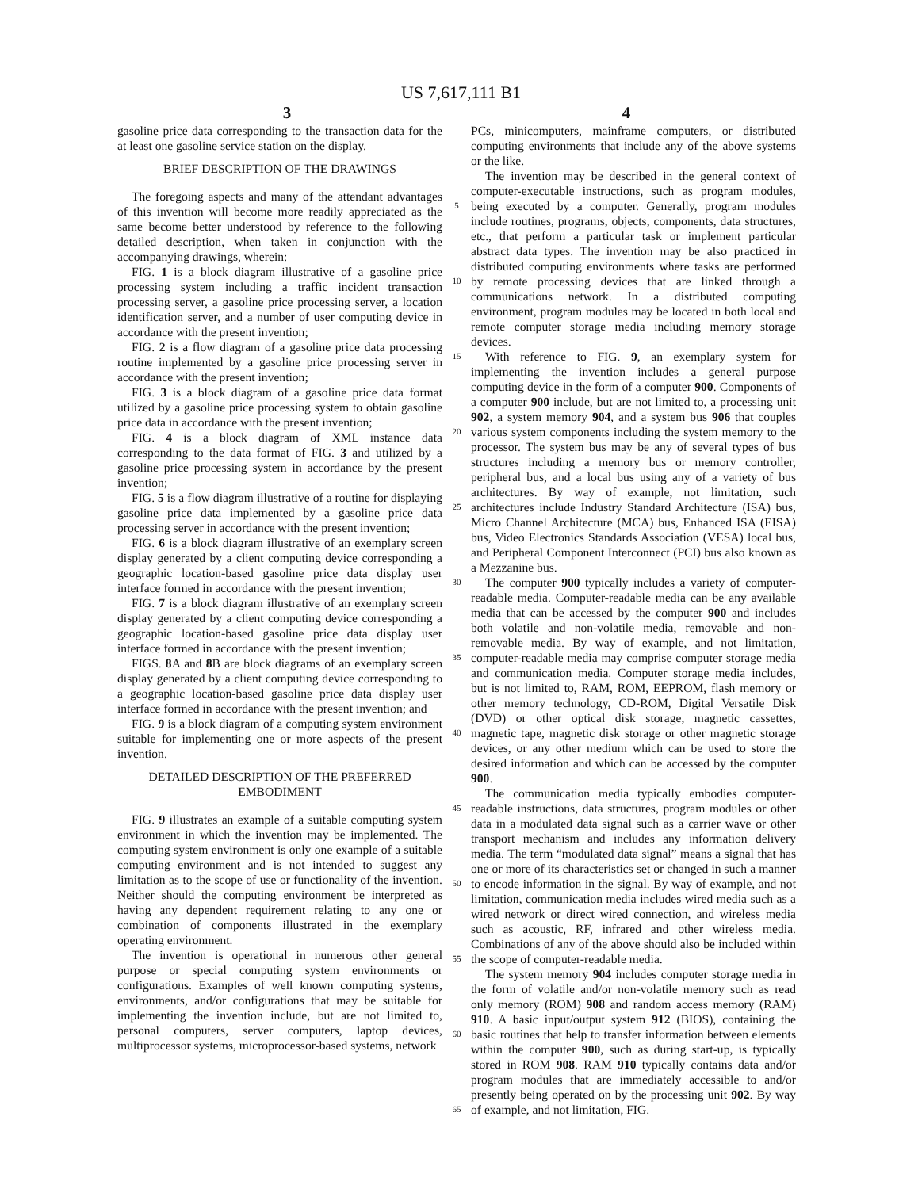US 7,617,111 B1
3 4
gasoline price data corresponding to the transaction data for the at least one gasoline service station on the display.
BRIEF DESCRIPTION OF THE DRAWINGS
The foregoing aspects and many of the attendant advantages of this invention will become more readily appreciated as the same become better understood by reference to the following detailed description, when taken in conjunction with the accompanying drawings, wherein:
FIG. 1 is a block diagram illustrative of a gasoline price processing system including a traffic incident transaction processing server, a gasoline price processing server, a location identification server, and a number of user computing device in accordance with the present invention;
FIG. 2 is a flow diagram of a gasoline price data processing routine implemented by a gasoline price processing server in accordance with the present invention;
FIG. 3 is a block diagram of a gasoline price data format utilized by a gasoline price processing system to obtain gasoline price data in accordance with the present invention;
FIG. 4 is a block diagram of XML instance data corresponding to the data format of FIG. 3 and utilized by a gasoline price processing system in accordance by the present invention;
FIG. 5 is a flow diagram illustrative of a routine for displaying gasoline price data implemented by a gasoline price data processing server in accordance with the present invention;
FIG. 6 is a block diagram illustrative of an exemplary screen display generated by a client computing device corresponding a geographic location-based gasoline price data display user interface formed in accordance with the present invention;
FIG. 7 is a block diagram illustrative of an exemplary screen display generated by a client computing device corresponding a geographic location-based gasoline price data display user interface formed in accordance with the present invention;
FIGS. 8 A and 8 B are block diagrams of an exemplary screen display generated by a client computing device corresponding to a geographic location-based gasoline price data display user interface formed in accordance with the present invention; and
FIG. 9 is a block diagram of a computing system environment suitable for implementing one or more aspects of the present invention.
DETAILED DESCRIPTION OF THE PREFERRED EMBODIMENT
FIG. 9 illustrates an example of a suitable computing system environment in which the invention may be implemented. The computing system environment is only one example of a suitable computing environment and is not intended to suggest any limitation as to the scope of use or functionality of the invention. Neither should the computing environment be interpreted as having any dependent requirement relating to any one or combination of components illustrated in the exemplary operating environment.
The invention is operational in numerous other general purpose or special computing system environments or configurations. Examples of well known computing systems, environments, and/or configurations that may be suitable for implementing the invention include, but are not limited to, personal computers, server computers, laptop devices, multiprocessor systems, microprocessor-based systems, network
5
10
15
20
25
30
35
40
45
50
55
60
65
PCs, minicomputers, mainframe computers, or distributed computing environments that include any of the above systems or the like.
The invention may be described in the general context of computer-executable instructions, such as program modules, being executed by a computer. Generally, program modules include routines, programs, objects, components, data structures, etc., that perform a particular task or implement particular abstract data types. The invention may be also practiced in distributed computing environments where tasks are performed by remote processing devices that are linked through a communications network. In a distributed computing environment, program modules may be located in both local and remote computer storage media including memory storage devices.
With reference to FIG. 9, an exemplary system for implementing the invention includes a general purpose computing device in the form of a computer 900. Components of a computer 900 include, but are not limited to, a processing unit 902, a system memory 904, and a system bus 906 that couples various system components including the system memory to the processor. The system bus may be any of several types of bus structures including a memory bus or memory controller, peripheral bus, and a local bus using any of a variety of bus architectures. By way of example, not limitation, such architectures include Industry Standard Architecture (ISA) bus, Micro Channel Architecture (MCA) bus, Enhanced ISA (EISA) bus, Video Electronics Standards Association (VESA) local bus, and Peripheral Component Interconnect (PCI) bus also known as a Mezzanine bus.
The computer 900 typically includes a variety of computer-readable media. Computer-readable media can be any available media that can be accessed by the computer 900 and includes both volatile and non-volatile media, removable and non-removable media. By way of example, and not limitation, computer-readable media may comprise computer storage media and communication media. Computer storage media includes, but is not limited to, RAM, ROM, EEPROM, flash memory or other memory technology, CD-ROM, Digital Versatile Disk (DVD) or other optical disk storage, magnetic cassettes, magnetic tape, magnetic disk storage or other magnetic storage devices, or any other medium which can be used to store the desired information and which can be accessed by the computer 900.
The communication media typically embodies computer-readable instructions, data structures, program modules or other data in a modulated data signal such as a carrier wave or other transport mechanism and includes any information delivery media. The term “modulated data signal” means a signal that has one or more of its characteristics set or changed in such a manner to encode information in the signal. By way of example, and not limitation, communication media includes wired media such as a wired network or direct wired connection, and wireless media such as acoustic, RF, infrared and other wireless media. Combinations of any of the above should also be included within the scope of computer-readable media.
The system memory 904 includes computer storage media in the form of volatile and/or non-volatile memory such as read only memory (ROM) 908 and random access memory (RAM) 910. A basic input/output system 912 (BIOS), containing the basic routines that help to transfer information between elements within the computer 900, such as during start-up, is typically stored in ROM 908. RAM 910 typically contains data and/or program modules that are immediately accessible to and/or presently being operated on by the processing unit 902. By way of example, and not limitation, FIG.